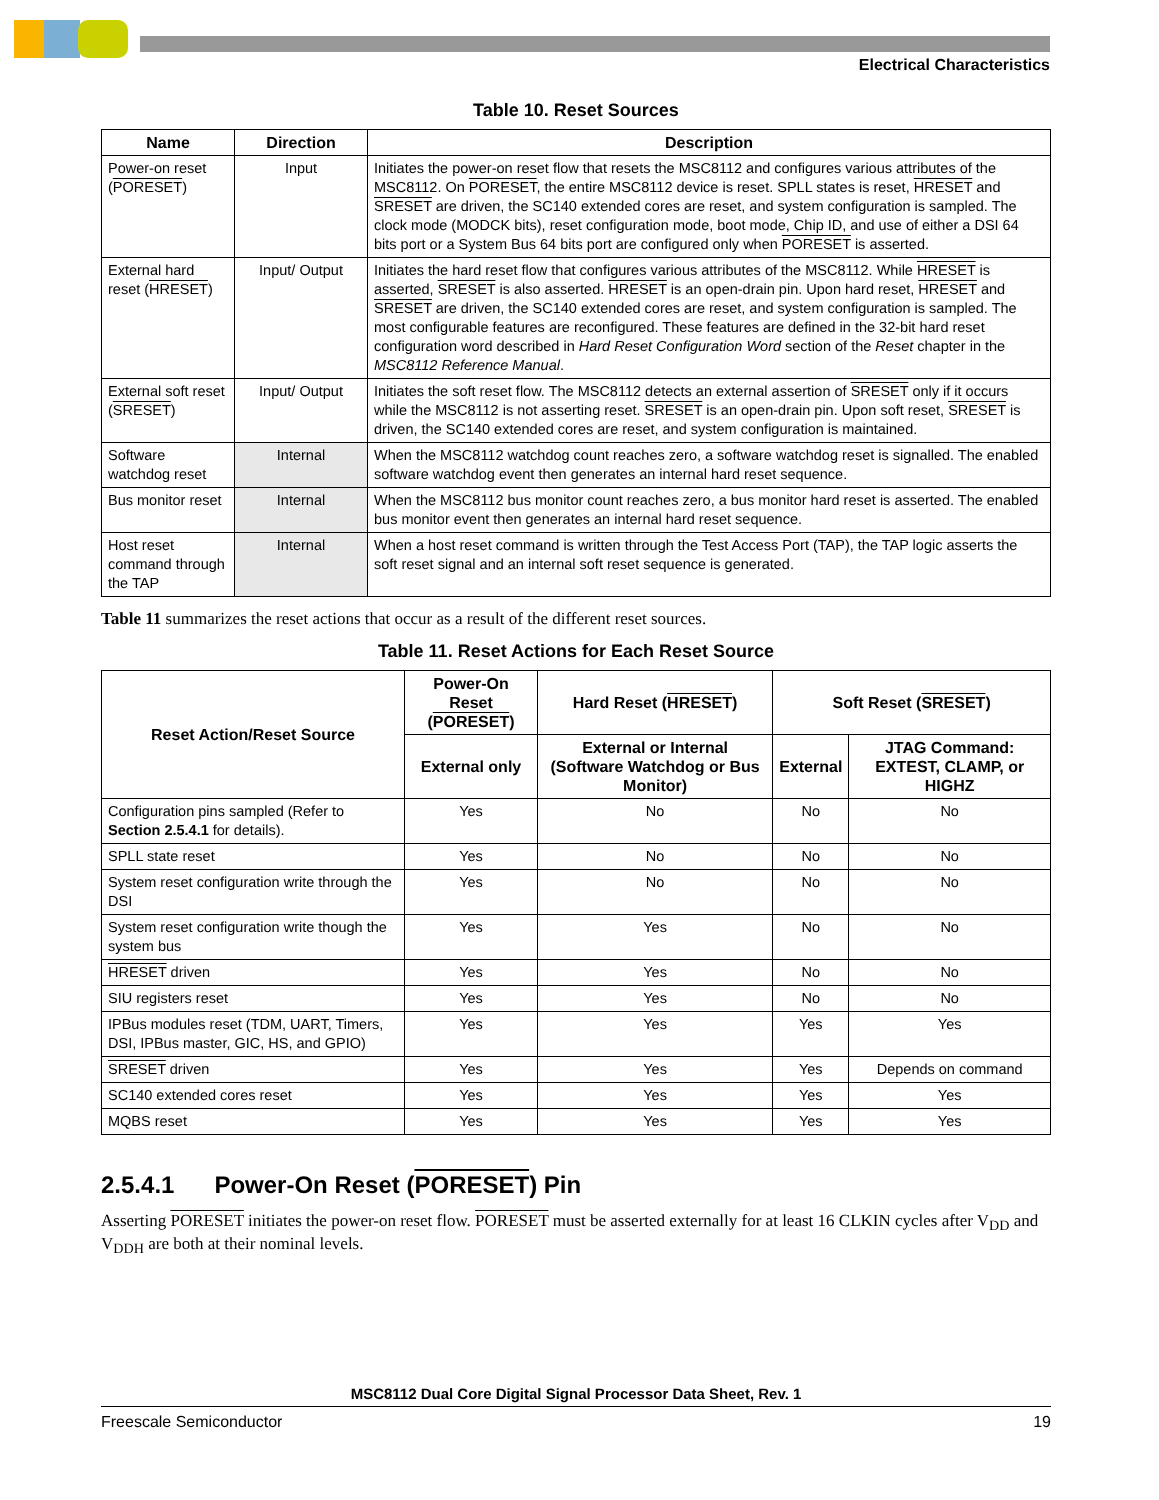Electrical Characteristics
Table 10. Reset Sources
| Name | Direction | Description |
| --- | --- | --- |
| Power-on reset ( PORESET ) | Input | Initiates the power-on reset flow that resets the MSC8112 and configures various attributes of the MSC8112. On PORESET , the entire MSC8112 device is reset. SPLL states is reset, HRESET and SRESET are driven, the SC140 extended cores are reset, and system configuration is sampled. The clock mode (MODCK bits), reset configuration mode, boot mode, Chip ID, and use of either a DSI 64 bits port or a System Bus 64 bits port are configured only when PORESET is asserted. |
| External hard reset ( HRESET ) | Input/ Output | Initiates the hard reset flow that configures various attributes of the MSC8112. While HRESET is asserted, SRESET is also asserted. HRESET is an open-drain pin. Upon hard reset, HRESET and SRESET are driven, the SC140 extended cores are reset, and system configuration is sampled. The most configurable features are reconfigured. These features are defined in the 32-bit hard reset configuration word described in Hard Reset Configuration Word section of the Reset chapter in the MSC8112 Reference Manual . |
| External soft reset ( SRESET ) | Input/ Output | Initiates the soft reset flow. The MSC8112 detects an external assertion of SRESET only if it occurs while the MSC8112 is not asserting reset. SRESET is an open-drain pin. Upon soft reset, SRESET is driven, the SC140 extended cores are reset, and system configuration is maintained. |
| Software watchdog reset | Internal | When the MSC8112 watchdog count reaches zero, a software watchdog reset is signalled. The enabled software watchdog event then generates an internal hard reset sequence. |
| Bus monitor reset | Internal | When the MSC8112 bus monitor count reaches zero, a bus monitor hard reset is asserted. The enabled bus monitor event then generates an internal hard reset sequence. |
| Host reset command through the TAP | Internal | When a host reset command is written through the Test Access Port (TAP), the TAP logic asserts the soft reset signal and an internal soft reset sequence is generated. |
Table 11 summarizes the reset actions that occur as a result of the different reset sources.
Table 11. Reset Actions for Each Reset Source
| Reset Action/Reset Source | Power-On Reset ( PORESET ) | Hard Reset ( HRESET ) | Soft Reset ( SRESET ) | |
| --- | --- | --- | --- | --- |
| | External only | External or Internal (Software Watchdog or Bus Monitor) | External | JTAG Command: EXTEST, CLAMP, or HIGHZ |
| Configuration pins sampled (Refer to Section 2.5.4.1 for details). | Yes | No | No | No |
| SPLL state reset | Yes | No | No | No |
| System reset configuration write through the DSI | Yes | No | No | No |
| System reset configuration write though the system bus | Yes | Yes | No | No |
| HRESET driven | Yes | Yes | No | No |
| SIU registers reset | Yes | Yes | No | No |
| IPBus modules reset (TDM, UART, Timers, DSI, IPBus master, GIC, HS, and GPIO) | Yes | Yes | Yes | Yes |
| SRESET driven | Yes | Yes | Yes | Depends on command |
| SC140 extended cores reset | Yes | Yes | Yes | Yes |
| MQBS reset | Yes | Yes | Yes | Yes |
2.5.4.1 Power-On Reset (PORESET) Pin
Asserting PORESET initiates the power-on reset flow. PORESET must be asserted externally for at least 16 CLKIN cycles after V<sub>DD</sub> and V<sub>DDH</sub> are both at their nominal levels.
MSC8112 Dual Core Digital Signal Processor Data Sheet, Rev. 1
Freescale Semiconductor 19